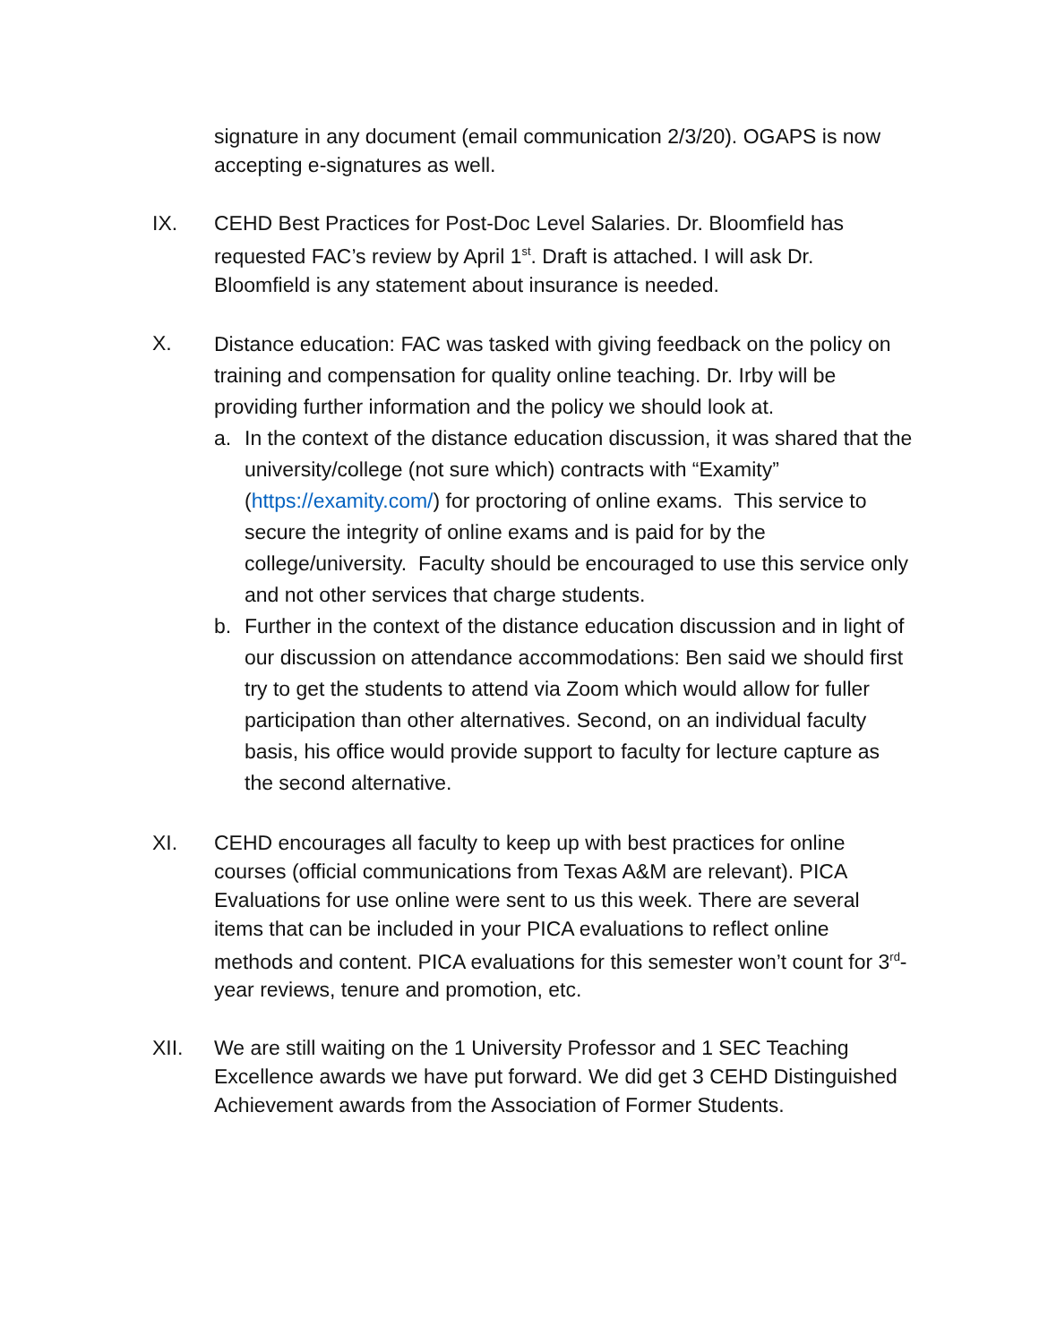signature in any document (email communication 2/3/20). OGAPS is now accepting e-signatures as well.
IX. CEHD Best Practices for Post-Doc Level Salaries. Dr. Bloomfield has requested FAC’s review by April 1<sup>st</sup>. Draft is attached. I will ask Dr. Bloomfield is any statement about insurance is needed.
X.
Distance education: FAC was tasked with giving feedback on the policy on training and compensation for quality online teaching. Dr. Irby will be providing further information and the policy we should look at.
a. In the context of the distance education discussion, it was shared that the university/college (not sure which) contracts with “Examity” (https://examity.com/) for proctoring of online exams. This service to secure the integrity of online exams and is paid for by the college/university. Faculty should be encouraged to use this service only and not other services that charge students.
b. Further in the context of the distance education discussion and in light of our discussion on attendance accommodations: Ben said we should first try to get the students to attend via Zoom which would allow for fuller participation than other alternatives. Second, on an individual faculty basis, his office would provide support to faculty for lecture capture as the second alternative.
XI. CEHD encourages all faculty to keep up with best practices for online courses (official communications from Texas A&M are relevant). PICA Evaluations for use online were sent to us this week. There are several items that can be included in your PICA evaluations to reflect online methods and content. PICA evaluations for this semester won’t count for 3<sup>rd</sup>-year reviews, tenure and promotion, etc.
XII. We are still waiting on the 1 University Professor and 1 SEC Teaching Excellence awards we have put forward. We did get 3 CEHD Distinguished Achievement awards from the Association of Former Students.